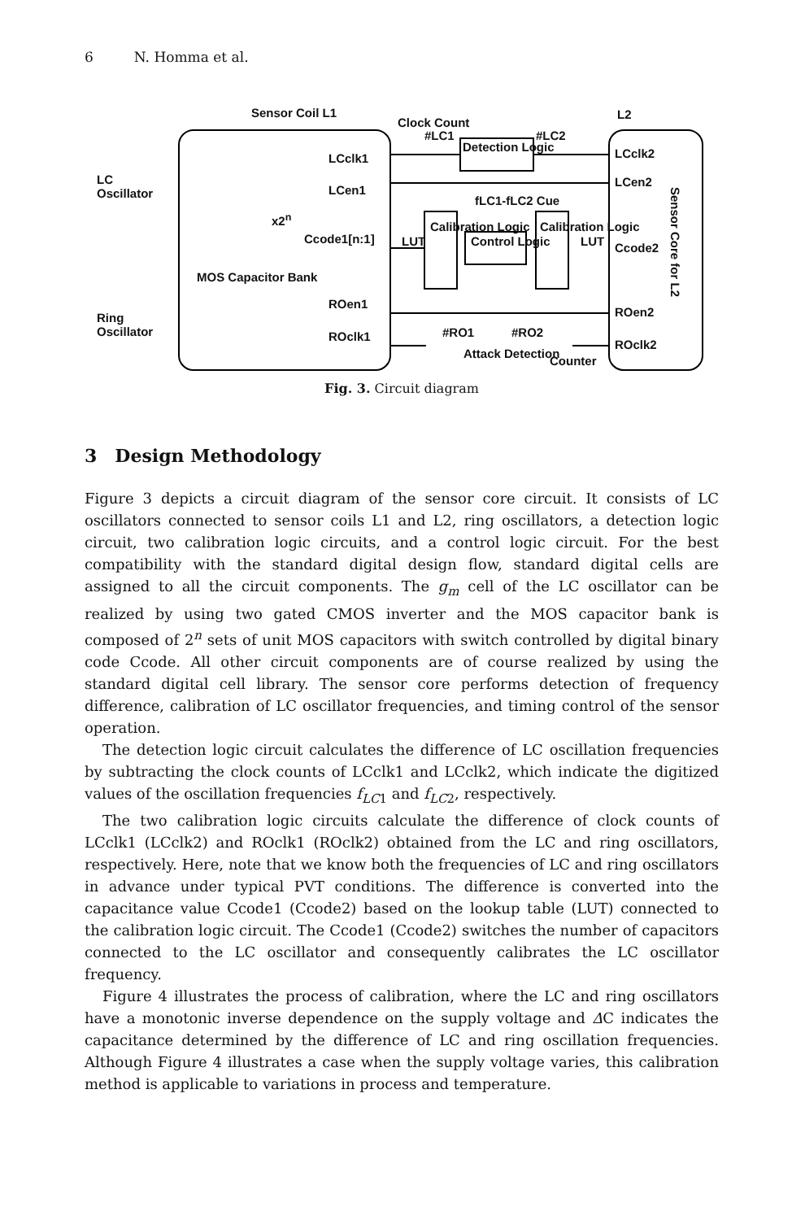6 N. Homma et al.
Sensor Coil L1
Clock Count
L2
LC
Oscillator
#LC1
Detection Logic
#LC2
LCclk1 LCclk2
LCen1
LCen2
x2<sup>n</sup>
Ccode1[n:1]
Calibration Logic
LUT Control Logic
Calibration Logic
LUT Ccode2
fLC1-fLC2 Cue
Sensor Core for L2
MOS Capacitor Bank
Ring
Oscillator
ROen1
ROen2
#RO1 #RO2 ROclk1
ROclk2
Attack Detection
Counter
Fig. 3. Circuit diagram
3 Design Methodology
Figure 3 depicts a circuit diagram of the sensor core circuit. It consists of LC oscillators connected to sensor coils L1 and L2, ring oscillators, a detection logic circuit, two calibration logic circuits, and a control logic circuit. For the best compatibility with the standard digital design flow, standard digital cells are assigned to all the circuit components. The g<sub>m</sub> cell of the LC oscillator can be realized by using two gated CMOS inverter and the MOS capacitor bank is composed of 2<sup>n</sup> sets of unit MOS capacitors with switch controlled by digital binary code Ccode. All other circuit components are of course realized by using the standard digital cell library. The sensor core performs detection of frequency difference, calibration of LC oscillator frequencies, and timing control of the sensor operation.
The detection logic circuit calculates the difference of LC oscillation frequencies by subtracting the clock counts of LCclk1 and LCclk2, which indicate the digitized values of the oscillation frequencies f<sub>LC</sub><sub>1</sub> and f<sub>LC</sub><sub>2</sub>, respectively.
The two calibration logic circuits calculate the difference of clock counts of LCclk1 (LCclk2) and ROclk1 (ROclk2) obtained from the LC and ring oscillators, respectively. Here, note that we know both the frequencies of LC and ring oscillators in advance under typical PVT conditions. The difference is converted into the capacitance value Ccode1 (Ccode2) based on the lookup table (LUT) connected to the calibration logic circuit. The Ccode1 (Ccode2) switches the number of capacitors connected to the LC oscillator and consequently calibrates the LC oscillator frequency.
Figure 4 illustrates the process of calibration, where the LC and ring oscillators have a monotonic inverse dependence on the supply voltage and ΔC indicates the capacitance determined by the difference of LC and ring oscillation frequencies. Although Figure 4 illustrates a case when the supply voltage varies, this calibration method is applicable to variations in process and temperature.